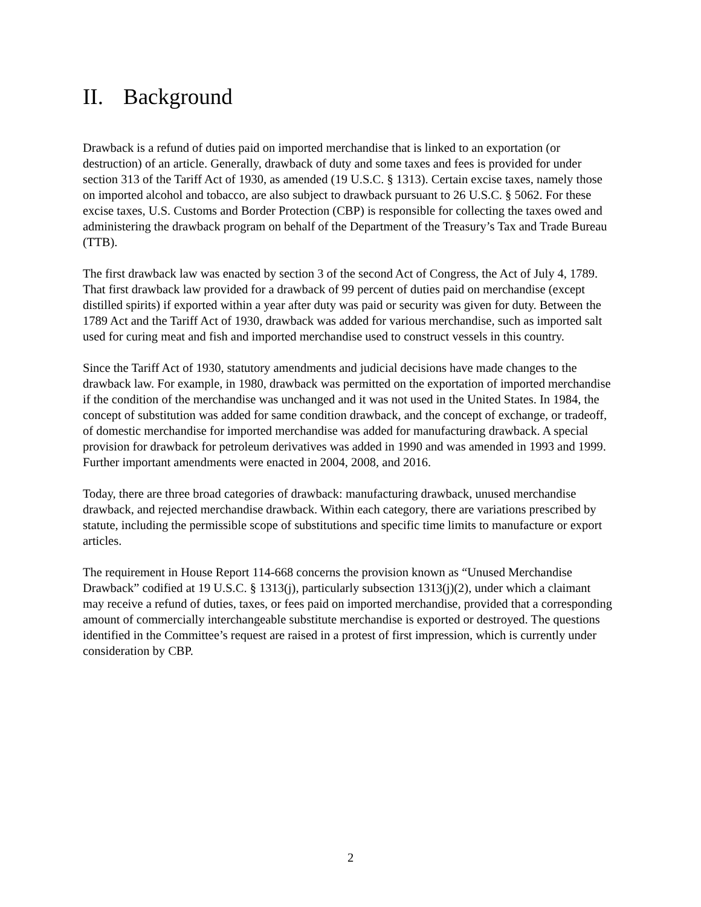II. Background
Drawback is a refund of duties paid on imported merchandise that is linked to an exportation (or destruction) of an article. Generally, drawback of duty and some taxes and fees is provided for under section 313 of the Tariff Act of 1930, as amended (19 U.S.C. § 1313). Certain excise taxes, namely those on imported alcohol and tobacco, are also subject to drawback pursuant to 26 U.S.C. § 5062. For these excise taxes, U.S. Customs and Border Protection (CBP) is responsible for collecting the taxes owed and administering the drawback program on behalf of the Department of the Treasury’s Tax and Trade Bureau (TTB).
The first drawback law was enacted by section 3 of the second Act of Congress, the Act of July 4, 1789. That first drawback law provided for a drawback of 99 percent of duties paid on merchandise (except distilled spirits) if exported within a year after duty was paid or security was given for duty. Between the 1789 Act and the Tariff Act of 1930, drawback was added for various merchandise, such as imported salt used for curing meat and fish and imported merchandise used to construct vessels in this country.
Since the Tariff Act of 1930, statutory amendments and judicial decisions have made changes to the drawback law. For example, in 1980, drawback was permitted on the exportation of imported merchandise if the condition of the merchandise was unchanged and it was not used in the United States. In 1984, the concept of substitution was added for same condition drawback, and the concept of exchange, or tradeoff, of domestic merchandise for imported merchandise was added for manufacturing drawback. A special provision for drawback for petroleum derivatives was added in 1990 and was amended in 1993 and 1999. Further important amendments were enacted in 2004, 2008, and 2016.
Today, there are three broad categories of drawback: manufacturing drawback, unused merchandise drawback, and rejected merchandise drawback. Within each category, there are variations prescribed by statute, including the permissible scope of substitutions and specific time limits to manufacture or export articles.
The requirement in House Report 114-668 concerns the provision known as “Unused Merchandise Drawback” codified at 19 U.S.C. § 1313(j), particularly subsection 1313(j)(2), under which a claimant may receive a refund of duties, taxes, or fees paid on imported merchandise, provided that a corresponding amount of commercially interchangeable substitute merchandise is exported or destroyed. The questions identified in the Committee’s request are raised in a protest of first impression, which is currently under consideration by CBP.
2